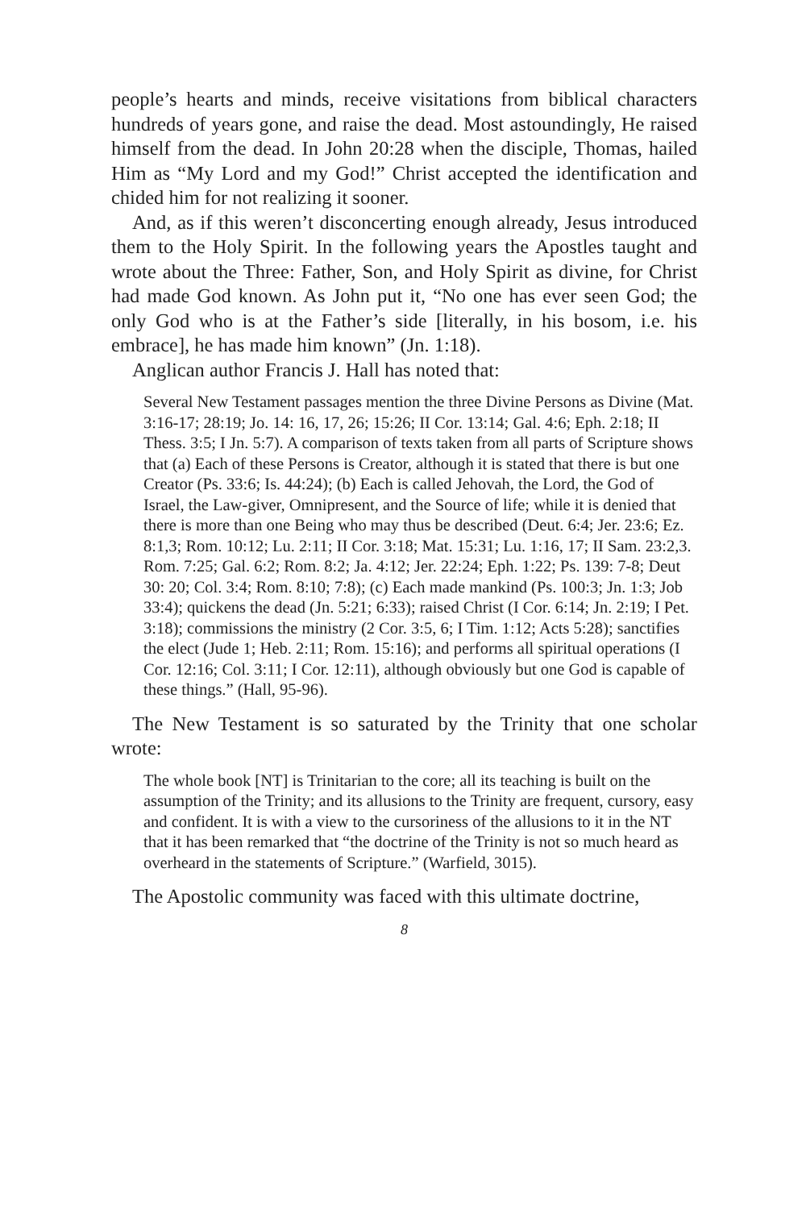people’s hearts and minds, receive visitations from biblical characters hundreds of years gone, and raise the dead. Most astoundingly, He raised himself from the dead. In John 20:28 when the disciple, Thomas, hailed Him as “My Lord and my God!” Christ accepted the identification and chided him for not realizing it sooner.
And, as if this weren’t disconcerting enough already, Jesus introduced them to the Holy Spirit. In the following years the Apostles taught and wrote about the Three: Father, Son, and Holy Spirit as divine, for Christ had made God known. As John put it, “No one has ever seen God; the only God who is at the Father’s side [literally, in his bosom, i.e. his embrace], he has made him known” (Jn. 1:18).
Anglican author Francis J. Hall has noted that:
Several New Testament passages mention the three Divine Persons as Divine (Mat. 3:16-17; 28:19; Jo. 14: 16, 17, 26; 15:26; II Cor. 13:14; Gal. 4:6; Eph. 2:18; II Thess. 3:5; I Jn. 5:7). A comparison of texts taken from all parts of Scripture shows that (a) Each of these Persons is Creator, although it is stated that there is but one Creator (Ps. 33:6; Is. 44:24); (b) Each is called Jehovah, the Lord, the God of Israel, the Law-giver, Omnipresent, and the Source of life; while it is denied that there is more than one Being who may thus be described (Deut. 6:4; Jer. 23:6; Ez. 8:1,3; Rom. 10:12; Lu. 2:11; II Cor. 3:18; Mat. 15:31; Lu. 1:16, 17; II Sam. 23:2,3. Rom. 7:25; Gal. 6:2; Rom. 8:2; Ja. 4:12; Jer. 22:24; Eph. 1:22; Ps. 139: 7-8; Deut 30: 20; Col. 3:4; Rom. 8:10; 7:8); (c) Each made mankind (Ps. 100:3; Jn. 1:3; Job 33:4); quickens the dead (Jn. 5:21; 6:33); raised Christ (I Cor. 6:14; Jn. 2:19; I Pet. 3:18); commissions the ministry (2 Cor. 3:5, 6; I Tim. 1:12; Acts 5:28); sanctifies the elect (Jude 1; Heb. 2:11; Rom. 15:16); and performs all spiritual operations (I Cor. 12:16; Col. 3:11; I Cor. 12:11), although obviously but one God is capable of these things.” (Hall, 95-96).
The New Testament is so saturated by the Trinity that one scholar wrote:
The whole book [NT] is Trinitarian to the core; all its teaching is built on the assumption of the Trinity; and its allusions to the Trinity are frequent, cursory, easy and confident. It is with a view to the cursoriness of the allusions to it in the NT that it has been remarked that “the doctrine of the Trinity is not so much heard as overheard in the statements of Scripture.” (Warfield, 3015).
The Apostolic community was faced with this ultimate doctrine,
8